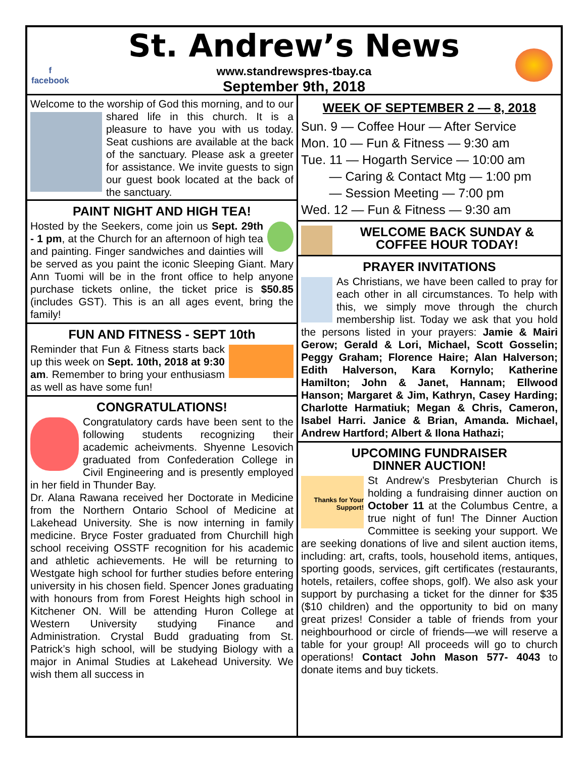f
facebook
St. Andrew’s News
www.standrewspres-tbay.ca
September 9th, 2018
Welcome to the worship of God this morning, and to our shared life in this church. It is a pleasure to have you with us today. Seat cushions are available at the back of the sanctuary. Please ask a greeter for assistance. We invite guests to sign our guest book located at the back of the sanctuary.
PAINT NIGHT AND HIGH TEA!
Hosted by the Seekers, come join us Sept. 29th - 1 pm, at the Church for an afternoon of high tea and painting. Finger sandwiches and dainties will be served as you paint the iconic Sleeping Giant. Mary Ann Tuomi will be in the front office to help anyone purchase tickets online, the ticket price is $50.85 (includes GST). This is an all ages event, bring the family!
FUN AND FITNESS - SEPT 10th
Reminder that Fun & Fitness starts back up this week on Sept. 10th, 2018 at 9:30 am. Remember to bring your enthusiasm as well as have some fun!
CONGRATULATIONS!
Congratulatory cards have been sent to the following students recognizing their academic acheivments. Shyenne Lesovich graduated from Confederation College in Civil Engineering and is presently employed in her field in Thunder Bay.
Dr. Alana Rawana received her Doctorate in Medicine from the Northern Ontario School of Medicine at Lakehead University. She is now interning in family medicine. Bryce Foster graduated from Churchill high school receiving OSSTF recognition for his academic and athletic achievements. He will be returning to Westgate high school for further studies before entering university in his chosen field. Spencer Jones graduating with honours from from Forest Heights high school in Kitchener ON. Will be attending Huron College at Western University studying Finance and Administration. Crystal Budd graduating from St. Patrick’s high school, will be studying Biology with a major in Animal Studies at Lakehead University. We wish them all success in
WEEK OF SEPTEMBER 2 — 8, 2018
Sun. 9 — Coffee Hour — After Service
Mon. 10 — Fun & Fitness — 9:30 am
Tue. 11 — Hogarth Service — 10:00 am
— Caring & Contact Mtg — 1:00 pm
— Session Meeting — 7:00 pm
Wed. 12 — Fun & Fitness — 9:30 am
WELCOME BACK SUNDAY & COFFEE HOUR TODAY!
PRAYER INVITATIONS
As Christians, we have been called to pray for each other in all circumstances. To help with this, we simply move through the church membership list. Today we ask that you hold the persons listed in your prayers: Jamie & Mairi Gerow; Gerald & Lori, Michael, Scott Gosselin; Peggy Graham; Florence Haire; Alan Halverson; Edith Halverson, Kara Kornylo; Katherine Hamilton; John & Janet, Hannam; Ellwood Hanson; Margaret & Jim, Kathryn, Casey Harding; Charlotte Harmatiuk; Megan & Chris, Cameron, Isabel Harri. Janice & Brian, Amanda. Michael, Andrew Hartford; Albert & Ilona Hathazi;
UPCOMING FUNDRAISER
DINNER AUCTION!
Thanks for Your Support! St Andrew’s Presbyterian Church is holding a fundraising dinner auction on October 11 at the Columbus Centre, a true night of fun! The Dinner Auction Committee is seeking your support. We are seeking donations of live and silent auction items, including: art, crafts, tools, household items, antiques, sporting goods, services, gift certificates (restaurants, hotels, retailers, coffee shops, golf). We also ask your support by purchasing a ticket for the dinner for $35 ($10 children) and the opportunity to bid on many great prizes! Consider a table of friends from your neighbourhood or circle of friends—we will reserve a table for your group! All proceeds will go to church operations! Contact John Mason 577- 4043 to donate items and buy tickets.